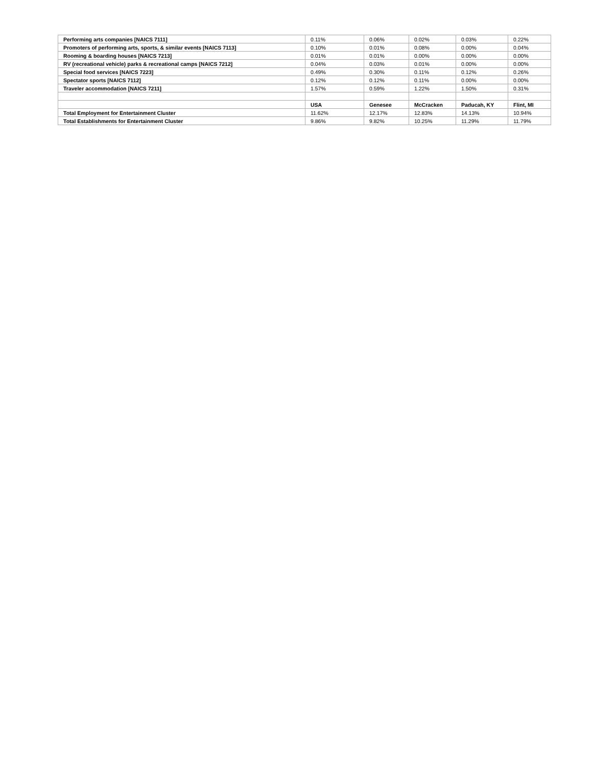| Performing arts companies [NAICS 7111] | 0.11% | 0.06% | 0.02% | 0.03% | 0.22% |
| Promoters of performing arts, sports, & similar events [NAICS 7113] | 0.10% | 0.01% | 0.08% | 0.00% | 0.04% |
| Rooming & boarding houses [NAICS 7213] | 0.01% | 0.01% | 0.00% | 0.00% | 0.00% |
| RV (recreational vehicle) parks & recreational camps [NAICS 7212] | 0.04% | 0.03% | 0.01% | 0.00% | 0.00% |
| Special food services [NAICS 7223] | 0.49% | 0.30% | 0.11% | 0.12% | 0.26% |
| Spectator sports [NAICS 7112] | 0.12% | 0.12% | 0.11% | 0.00% | 0.00% |
| Traveler accommodation [NAICS 7211] | 1.57% | 0.59% | 1.22% | 1.50% | 0.31% |
| | USA | Genesee | McCracken | Paducah, KY | Flint, MI |
| Total Employment for Entertainment Cluster | 11.62% | 12.17% | 12.83% | 14.13% | 10.94% |
| Total Establishments for Entertainment Cluster | 9.86% | 9.82% | 10.25% | 11.29% | 11.79% |